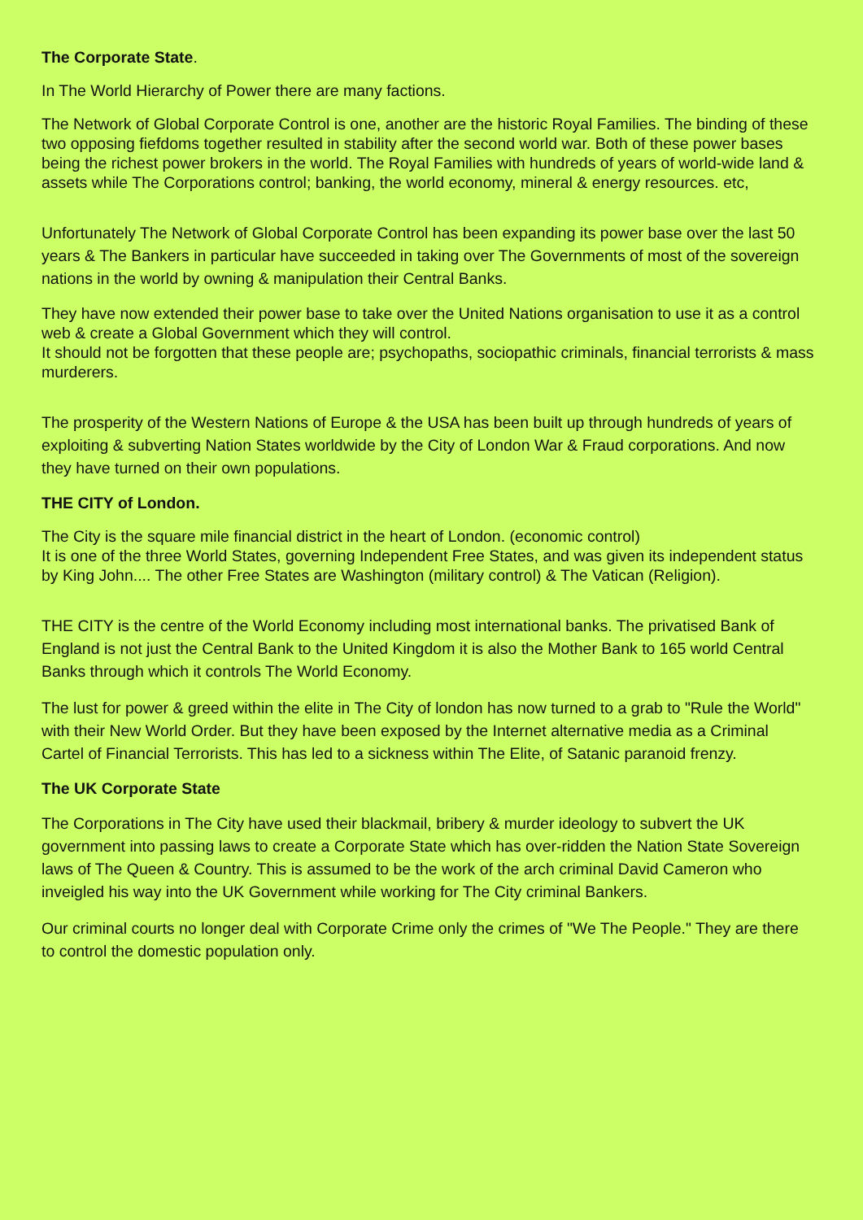The Corporate State.
In The World Hierarchy of Power there are many factions.
The Network of Global Corporate Control is one, another are the historic Royal Families. The binding of these two opposing fiefdoms together resulted in stability after the second world war. Both of these power bases being the richest power brokers in the world. The Royal Families with hundreds of years of world-wide land & assets while The Corporations control; banking, the world economy, mineral & energy resources. etc,
Unfortunately The Network of Global Corporate Control has been expanding its power base over the last 50 years & The Bankers in particular have succeeded in taking over The Governments of most of the sovereign nations in the world by owning & manipulation their Central Banks.
They have now extended their power base to take over the United Nations organisation to use it as a control web & create a Global Government which they will control.
It should not be forgotten that these people are; psychopaths, sociopathic criminals, financial terrorists & mass murderers.
The prosperity of the Western Nations of Europe & the USA has been built up through hundreds of years of exploiting & subverting Nation States worldwide by the City of London War & Fraud corporations. And now they have turned on their own populations.
THE CITY of London.
The City is the square mile financial district in the heart of London. (economic control)
It is one of the three World States, governing Independent Free States, and was given its independent status by King John.... The other Free States are Washington (military control) & The Vatican (Religion).
THE CITY is the centre of the World Economy including most international banks. The privatised Bank of England is not just the Central Bank to the United Kingdom it is also the Mother Bank to 165 world Central Banks through which it controls The World Economy.
The lust for power & greed within the elite in The City of london has now turned to a grab to "Rule the World" with their New World Order. But they have been exposed by the Internet alternative media as a Criminal Cartel of Financial Terrorists. This has led to a sickness within The Elite, of Satanic paranoid frenzy.
The UK Corporate State
The Corporations in The City have used their blackmail, bribery & murder ideology to subvert the UK government into passing laws to create a Corporate State which has over-ridden the Nation State Sovereign laws of The Queen & Country. This is assumed to be the work of the arch criminal David Cameron who inveigled his way into the UK Government while working for The City criminal Bankers.
Our criminal courts no longer deal with Corporate Crime only the crimes of "We The People." They are there to control the domestic population only.